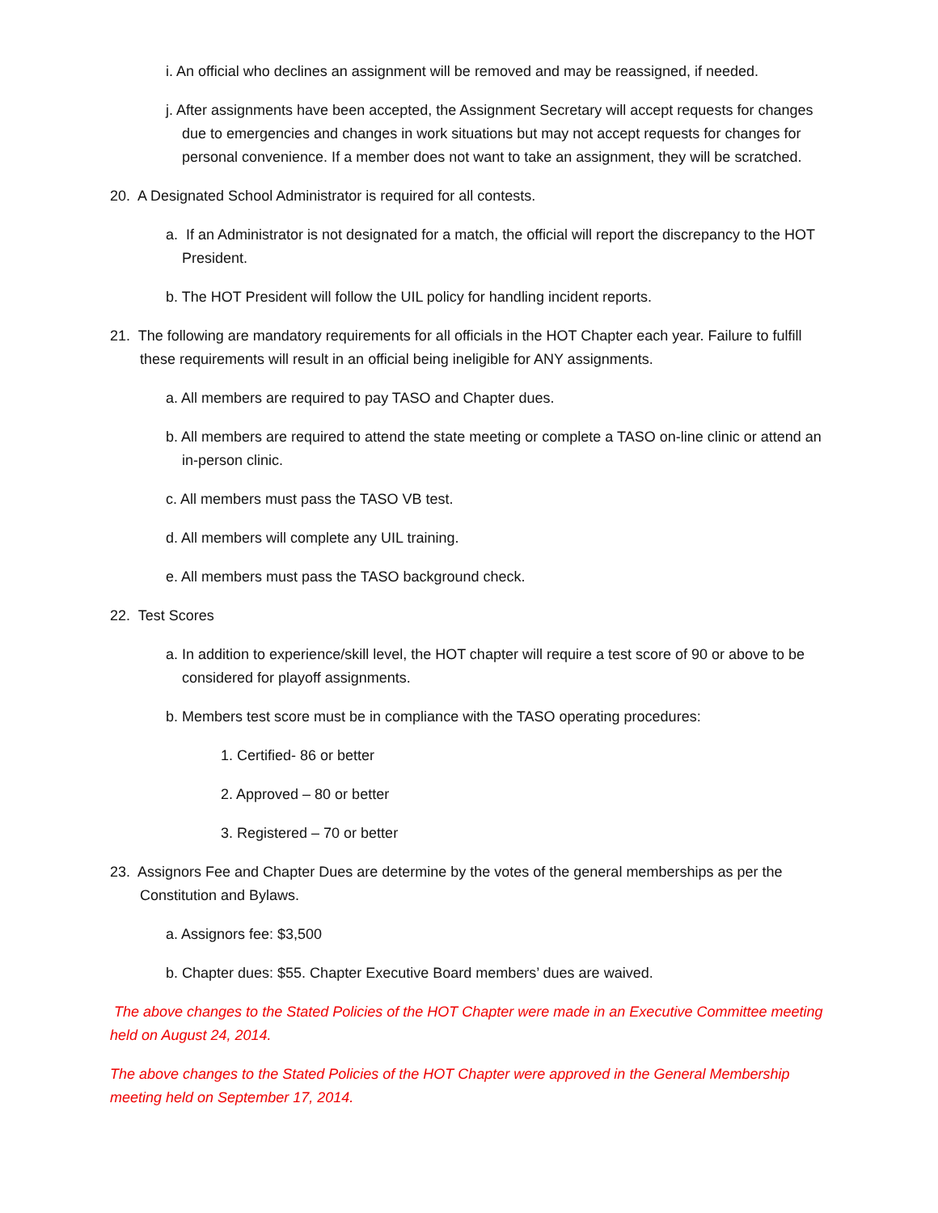i. An official who declines an assignment will be removed and may be reassigned, if needed.
j. After assignments have been accepted, the Assignment Secretary will accept requests for changes due to emergencies and changes in work situations but may not accept requests for changes for personal convenience. If a member does not want to take an assignment, they will be scratched.
20. A Designated School Administrator is required for all contests.
a. If an Administrator is not designated for a match, the official will report the discrepancy to the HOT President.
b. The HOT President will follow the UIL policy for handling incident reports.
21. The following are mandatory requirements for all officials in the HOT Chapter each year. Failure to fulfill these requirements will result in an official being ineligible for ANY assignments.
a. All members are required to pay TASO and Chapter dues.
b. All members are required to attend the state meeting or complete a TASO on-line clinic or attend an in-person clinic.
c. All members must pass the TASO VB test.
d. All members will complete any UIL training.
e. All members must pass the TASO background check.
22. Test Scores
a. In addition to experience/skill level, the HOT chapter will require a test score of 90 or above to be considered for playoff assignments.
b. Members test score must be in compliance with the TASO operating procedures:
1. Certified- 86 or better
2. Approved – 80 or better
3. Registered – 70 or better
23. Assignors Fee and Chapter Dues are determine by the votes of the general memberships as per the Constitution and Bylaws.
a. Assignors fee: $3,500
b. Chapter dues: $55. Chapter Executive Board members’ dues are waived.
The above changes to the Stated Policies of the HOT Chapter were made in an Executive Committee meeting held on August 24, 2014.
The above changes to the Stated Policies of the HOT Chapter were approved in the General Membership meeting held on September 17, 2014.